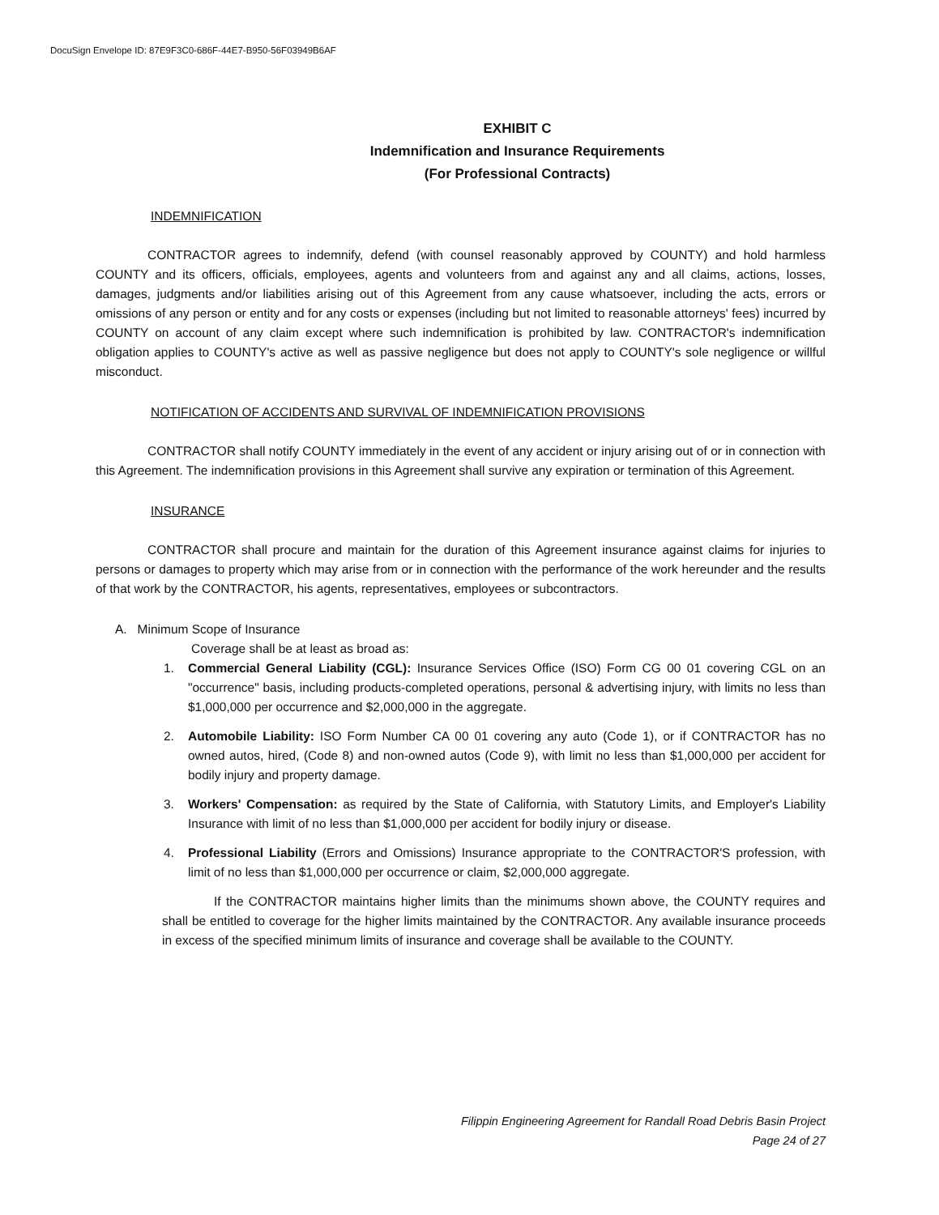DocuSign Envelope ID: 87E9F3C0-686F-44E7-B950-56F03949B6AF
EXHIBIT C
Indemnification and Insurance Requirements
(For Professional Contracts)
INDEMNIFICATION
CONTRACTOR agrees to indemnify, defend (with counsel reasonably approved by COUNTY) and hold harmless COUNTY and its officers, officials, employees, agents and volunteers from and against any and all claims, actions, losses, damages, judgments and/or liabilities arising out of this Agreement from any cause whatsoever, including the acts, errors or omissions of any person or entity and for any costs or expenses (including but not limited to reasonable attorneys' fees) incurred by COUNTY on account of any claim except where such indemnification is prohibited by law. CONTRACTOR's indemnification obligation applies to COUNTY's active as well as passive negligence but does not apply to COUNTY's sole negligence or willful misconduct.
NOTIFICATION OF ACCIDENTS AND SURVIVAL OF INDEMNIFICATION PROVISIONS
CONTRACTOR shall notify COUNTY immediately in the event of any accident or injury arising out of or in connection with this Agreement. The indemnification provisions in this Agreement shall survive any expiration or termination of this Agreement.
INSURANCE
CONTRACTOR shall procure and maintain for the duration of this Agreement insurance against claims for injuries to persons or damages to property which may arise from or in connection with the performance of the work hereunder and the results of that work by the CONTRACTOR, his agents, representatives, employees or subcontractors.
A. Minimum Scope of Insurance
Coverage shall be at least as broad as:
1. Commercial General Liability (CGL): Insurance Services Office (ISO) Form CG 00 01 covering CGL on an "occurrence" basis, including products-completed operations, personal & advertising injury, with limits no less than $1,000,000 per occurrence and $2,000,000 in the aggregate.
2. Automobile Liability: ISO Form Number CA 00 01 covering any auto (Code 1), or if CONTRACTOR has no owned autos, hired, (Code 8) and non-owned autos (Code 9), with limit no less than $1,000,000 per accident for bodily injury and property damage.
3. Workers' Compensation: as required by the State of California, with Statutory Limits, and Employer's Liability Insurance with limit of no less than $1,000,000 per accident for bodily injury or disease.
4. Professional Liability (Errors and Omissions) Insurance appropriate to the CONTRACTOR'S profession, with limit of no less than $1,000,000 per occurrence or claim, $2,000,000 aggregate.
If the CONTRACTOR maintains higher limits than the minimums shown above, the COUNTY requires and shall be entitled to coverage for the higher limits maintained by the CONTRACTOR. Any available insurance proceeds in excess of the specified minimum limits of insurance and coverage shall be available to the COUNTY.
Filippin Engineering Agreement for Randall Road Debris Basin Project
Page 24 of 27